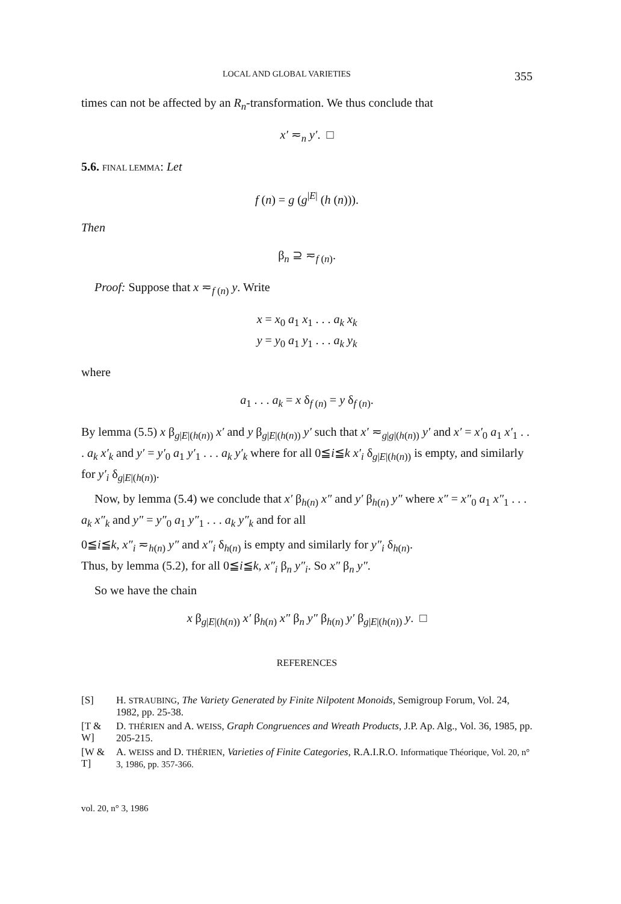LOCAL AND GLOBAL VARIETIES 355
times can not be affected by an R<sub>n</sub>-transformation. We thus conclude that
x′ ≂<sub>n</sub> y′. □
5.6. FINAL LEMMA: Let
f (n) = g (g<sup>|E|</sup> (h (n))).
Then
β<sub>n</sub> ⊇ ≂<sub>f (n)</sub>.
Proof: Suppose that x ≂<sub>f (n)</sub> y. Write
x = x<sub>0</sub> a<sub>1</sub> x<sub>1</sub> . . . a<sub>k</sub> x<sub>k</sub>
y = y<sub>0</sub> a<sub>1</sub> y<sub>1</sub> . . . a<sub>k</sub> y<sub>k</sub>
where
a<sub>1</sub> . . . a<sub>k</sub> = x δ<sub>f (n)</sub> = y δ<sub>f (n)</sub>.
By lemma (5.5) x β<sub>g|E|(h(n))</sub> x′ and y β<sub>g|E|(h(n))</sub> y′ such that x′ ≂<sub>g|g|(h(n))</sub> y′ and x′ = x′<sub>0</sub> a<sub>1</sub> x′<sub>1</sub> . . . a<sub>k</sub> x′<sub>k</sub> and y′ = y′<sub>0</sub> a<sub>1</sub> y′<sub>1</sub> . . . a<sub>k</sub> y′<sub>k</sub> where for all 0≦i≦k x′<sub>i</sub> δ<sub>g|E|(h(n))</sub> is empty, and similarly for y′<sub>i</sub> δ<sub>g|E|(h(n))</sub>.
Now, by lemma (5.4) we conclude that x′ β<sub>h(n)</sub> x″ and y′ β<sub>h(n)</sub> y″ where x″ = x″<sub>0</sub> a<sub>1</sub> x″<sub>1</sub> . . . a<sub>k</sub> x″<sub>k</sub> and y″ = y″<sub>0</sub> a<sub>1</sub> y″<sub>1</sub> . . . a<sub>k</sub> y″<sub>k</sub> and for all
0≦i≦k, x″<sub>i</sub> ≂<sub>h(n)</sub> y″ and x″<sub>i</sub> δ<sub>h(n)</sub> is empty and similarly for y″<sub>i</sub> δ<sub>h(n)</sub>.
Thus, by lemma (5.2), for all 0≦i≦k, x″<sub>i</sub> β<sub>n</sub> y″<sub>i</sub>. So x″ β<sub>n</sub> y″.
So we have the chain
x β<sub>g|E|(h(n))</sub> x′ β<sub>h(n)</sub> x″ β<sub>n</sub> y″ β<sub>h(n)</sub> y′ β<sub>g|E|(h(n))</sub> y. □
REFERENCES
[S] H. STRAUBING, The Variety Generated by Finite Nilpotent Monoids, Semigroup Forum, Vol. 24, 1982, pp. 25-38.
[T & W] D. THÉRIEN and A. WEISS, Graph Congruences and Wreath Products, J.P. Ap. Alg., Vol. 36, 1985, pp. 205-215.
[W & T] A. WEISS and D. THÉRIEN, Varieties of Finite Categories, R.A.I.R.O. Informatique Théorique, Vol. 20, n° 3, 1986, pp. 357-366.
vol. 20, n° 3, 1986